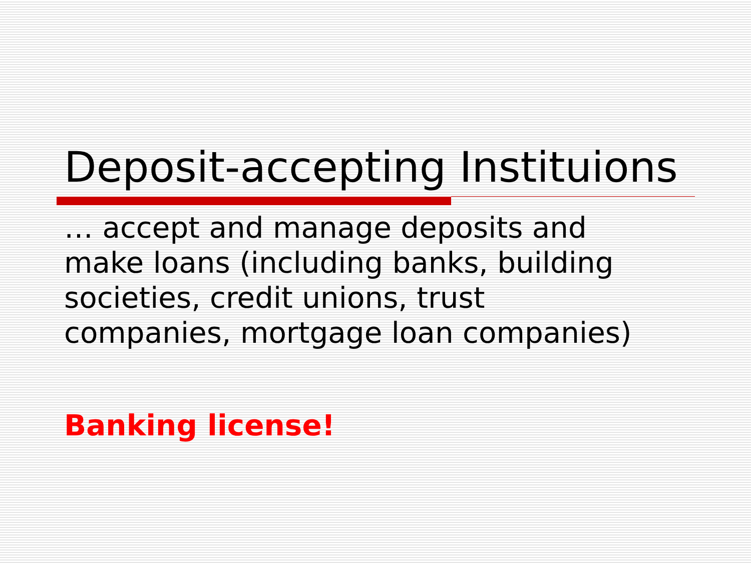Deposit-accepting Instituions
… accept and manage deposits and make loans (including banks, building societies, credit unions, trust companies, mortgage loan companies)
Banking license!